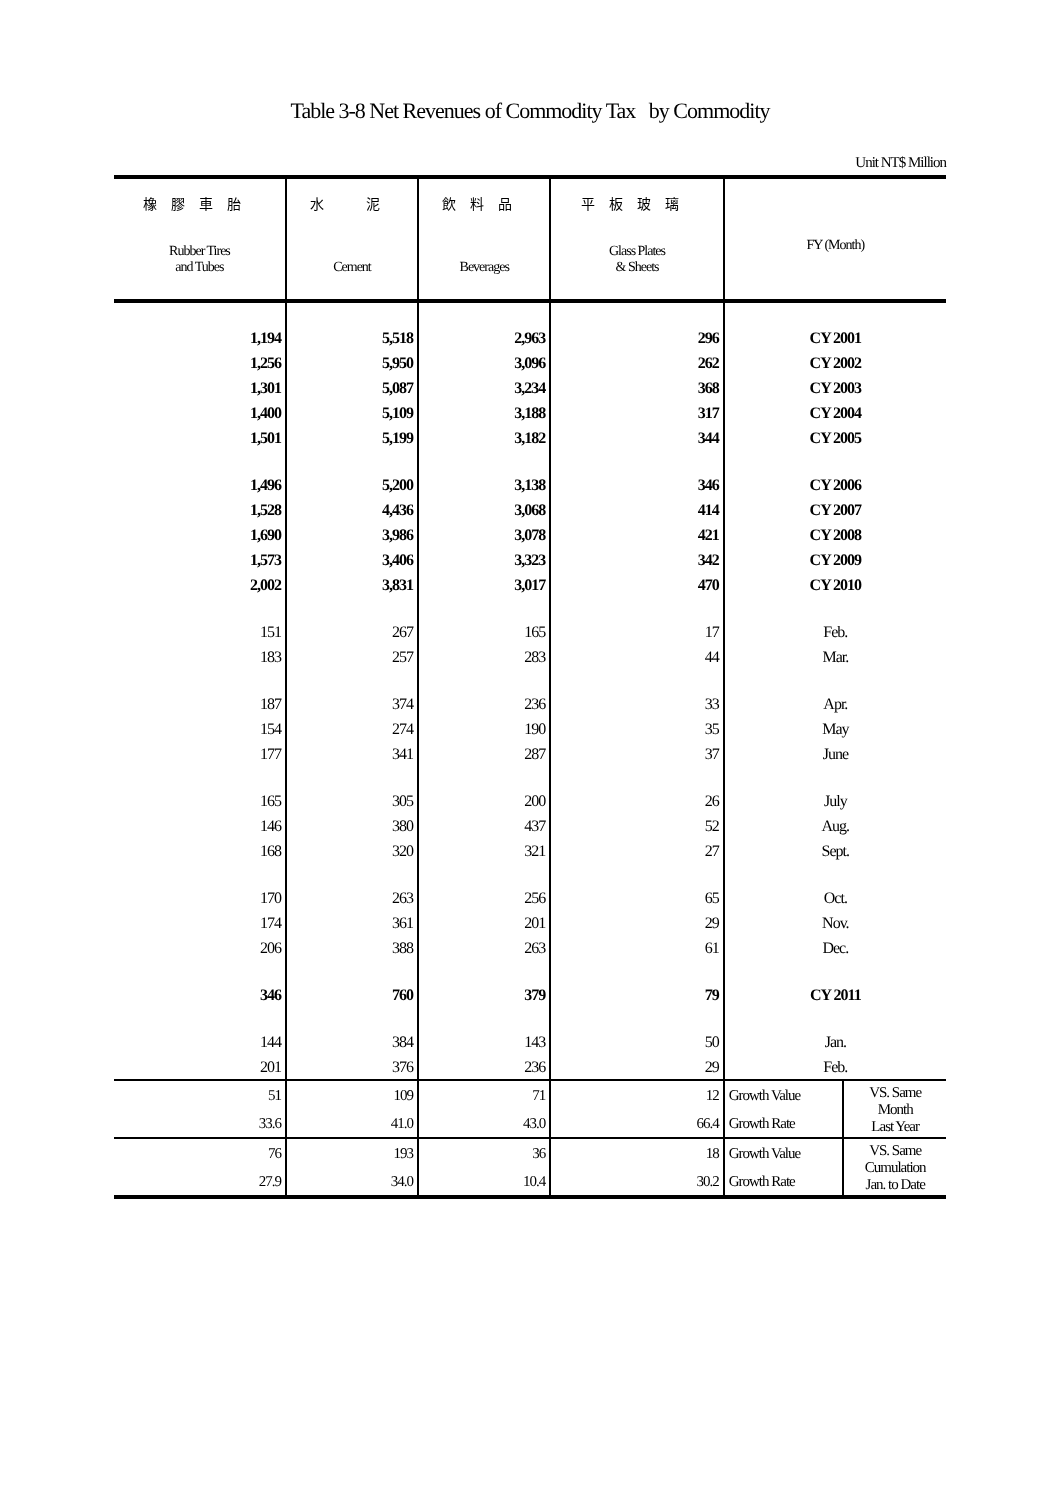Table 3-8 Net Revenues of Commodity Tax by Commodity
Unit NT$ Million
| 橡膠車胎 Rubber Tires and Tubes | 水 泥 Cement | 飲料品 Beverages | 平板玻璃 Glass Plates & Sheets | FY (Month) | |
| --- | --- | --- | --- | --- | --- |
| 1,194 | 5,518 | 2,963 | 296 | CY 2001 | |
| 1,256 | 5,950 | 3,096 | 262 | CY 2002 | |
| 1,301 | 5,087 | 3,234 | 368 | CY 2003 | |
| 1,400 | 5,109 | 3,188 | 317 | CY 2004 | |
| 1,501 | 5,199 | 3,182 | 344 | CY 2005 | |
| 1,496 | 5,200 | 3,138 | 346 | CY 2006 | |
| 1,528 | 4,436 | 3,068 | 414 | CY 2007 | |
| 1,690 | 3,986 | 3,078 | 421 | CY 2008 | |
| 1,573 | 3,406 | 3,323 | 342 | CY 2009 | |
| 2,002 | 3,831 | 3,017 | 470 | CY 2010 | |
| 151 | 267 | 165 | 17 | Feb. | |
| 183 | 257 | 283 | 44 | Mar. | |
| 187 | 374 | 236 | 33 | Apr. | |
| 154 | 274 | 190 | 35 | May | |
| 177 | 341 | 287 | 37 | June | |
| 165 | 305 | 200 | 26 | July | |
| 146 | 380 | 437 | 52 | Aug. | |
| 168 | 320 | 321 | 27 | Sept. | |
| 170 | 263 | 256 | 65 | Oct. | |
| 174 | 361 | 201 | 29 | Nov. | |
| 206 | 388 | 263 | 61 | Dec. | |
| 346 | 760 | 379 | 79 | CY 2011 | |
| 144 | 384 | 143 | 50 | Jan. | |
| 201 | 376 | 236 | 29 | Feb. | |
| 51 | 109 | 71 | 12 | Growth Value | VS. Same Month Last Year |
| 33.6 | 41.0 | 43.0 | 66.4 | Growth Rate | |
| 76 | 193 | 36 | 18 | Growth Value | VS. Same Cumulation Jan. to Date |
| 27.9 | 34.0 | 10.4 | 30.2 | Growth Rate | |